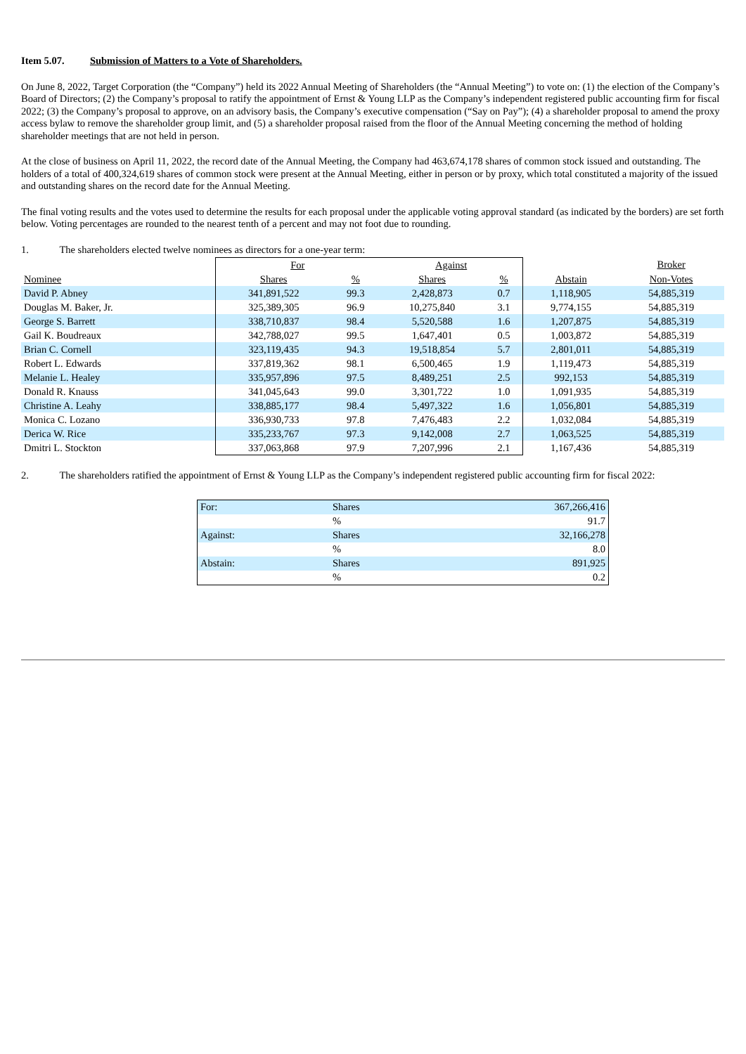Item 5.07. Submission of Matters to a Vote of Shareholders.
On June 8, 2022, Target Corporation (the “Company”) held its 2022 Annual Meeting of Shareholders (the “Annual Meeting”) to vote on: (1) the election of the Company’s Board of Directors; (2) the Company’s proposal to ratify the appointment of Ernst & Young LLP as the Company’s independent registered public accounting firm for fiscal 2022; (3) the Company’s proposal to approve, on an advisory basis, the Company’s executive compensation (“Say on Pay”); (4) a shareholder proposal to amend the proxy access bylaw to remove the shareholder group limit, and (5) a shareholder proposal raised from the floor of the Annual Meeting concerning the method of holding shareholder meetings that are not held in person.
At the close of business on April 11, 2022, the record date of the Annual Meeting, the Company had 463,674,178 shares of common stock issued and outstanding. The holders of a total of 400,324,619 shares of common stock were present at the Annual Meeting, either in person or by proxy, which total constituted a majority of the issued and outstanding shares on the record date for the Annual Meeting.
The final voting results and the votes used to determine the results for each proposal under the applicable voting approval standard (as indicated by the borders) are set forth below. Voting percentages are rounded to the nearest tenth of a percent and may not foot due to rounding.
1. The shareholders elected twelve nominees as directors for a one-year term:
| | For | | Against | | | Broker |
| Nominee | Shares | % | Shares | % | Abstain | Non-Votes |
| David P. Abney | 341,891,522 | 99.3 | 2,428,873 | 0.7 | 1,118,905 | 54,885,319 |
| Douglas M. Baker, Jr. | 325,389,305 | 96.9 | 10,275,840 | 3.1 | 9,774,155 | 54,885,319 |
| George S. Barrett | 338,710,837 | 98.4 | 5,520,588 | 1.6 | 1,207,875 | 54,885,319 |
| Gail K. Boudreaux | 342,788,027 | 99.5 | 1,647,401 | 0.5 | 1,003,872 | 54,885,319 |
| Brian C. Cornell | 323,119,435 | 94.3 | 19,518,854 | 5.7 | 2,801,011 | 54,885,319 |
| Robert L. Edwards | 337,819,362 | 98.1 | 6,500,465 | 1.9 | 1,119,473 | 54,885,319 |
| Melanie L. Healey | 335,957,896 | 97.5 | 8,489,251 | 2.5 | 992,153 | 54,885,319 |
| Donald R. Knauss | 341,045,643 | 99.0 | 3,301,722 | 1.0 | 1,091,935 | 54,885,319 |
| Christine A. Leahy | 338,885,177 | 98.4 | 5,497,322 | 1.6 | 1,056,801 | 54,885,319 |
| Monica C. Lozano | 336,930,733 | 97.8 | 7,476,483 | 2.2 | 1,032,084 | 54,885,319 |
| Derica W. Rice | 335,233,767 | 97.3 | 9,142,008 | 2.7 | 1,063,525 | 54,885,319 |
| Dmitri L. Stockton | 337,063,868 | 97.9 | 7,207,996 | 2.1 | 1,167,436 | 54,885,319 |
2. The shareholders ratified the appointment of Ernst & Young LLP as the Company’s independent registered public accounting firm for fiscal 2022:
| For: | Shares | 367,266,416 |
| | % | 91.7 |
| Against: | Shares | 32,166,278 |
| | % | 8.0 |
| Abstain: | Shares | 891,925 |
| | % | 0.2 |